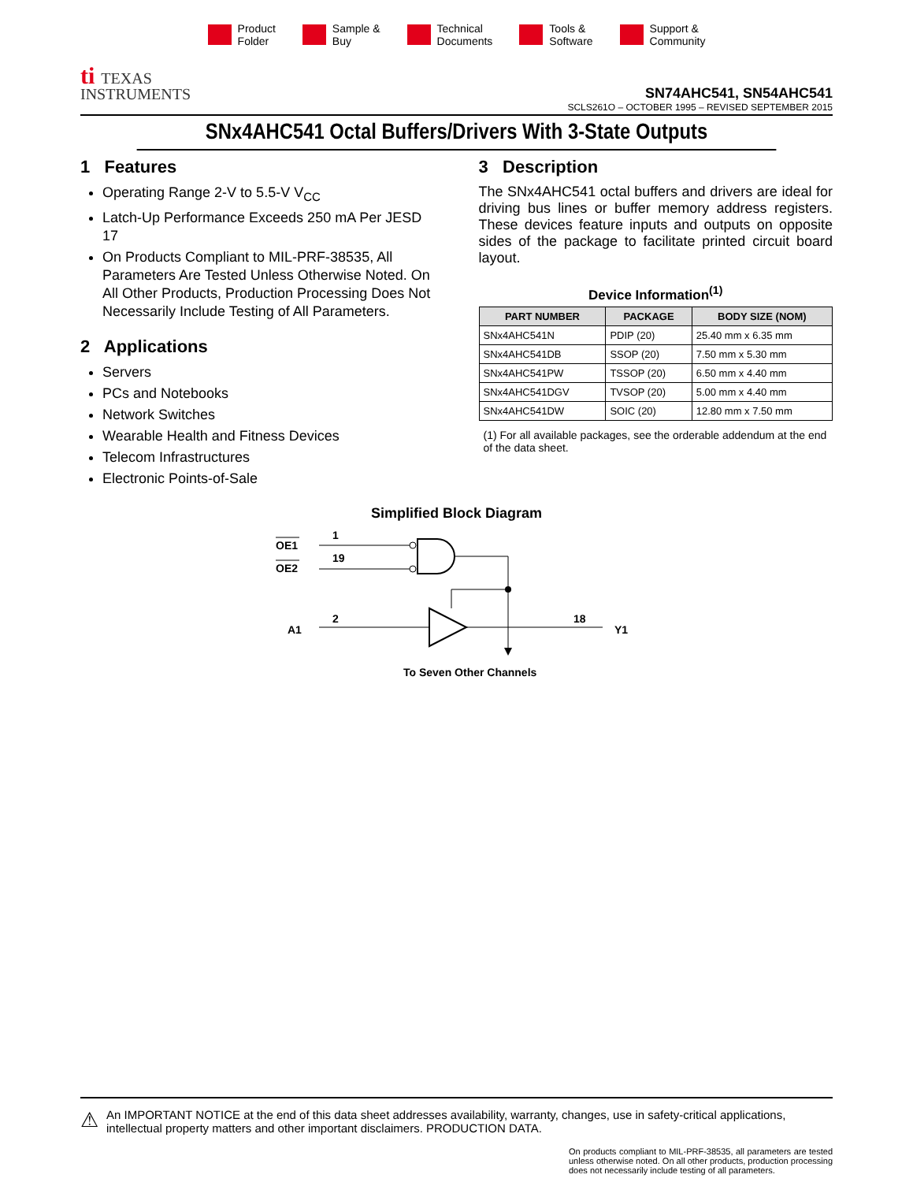Product
Folder
Sample &
Buy
Technical
Documents
Tools &
Software
Support &
Community
ti TEXAS
INSTRUMENTS
SN74AHC541, SN54AHC541
SCLS261O – OCTOBER 1995 – REVISED SEPTEMBER 2015
SNx4AHC541 Octal Buffers/Drivers With 3-State Outputs
1 Features
Operating Range 2-V to 5.5-V V<sub>CC</sub>
Latch-Up Performance Exceeds 250 mA Per JESD 17
On Products Compliant to MIL-PRF-38535, All Parameters Are Tested Unless Otherwise Noted. On All Other Products, Production Processing Does Not Necessarily Include Testing of All Parameters.
2 Applications
Servers
PCs and Notebooks
Network Switches
Wearable Health and Fitness Devices
Telecom Infrastructures
Electronic Points-of-Sale
3 Description
The SNx4AHC541 octal buffers and drivers are ideal for driving bus lines or buffer memory address registers. These devices feature inputs and outputs on opposite sides of the package to facilitate printed circuit board layout.
Device Information<sup>(1)</sup>
| PART NUMBER | PACKAGE | BODY SIZE (NOM) |
| --- | --- | --- |
| SNx4AHC541N | PDIP (20) | 25.40 mm x 6.35 mm |
| SNx4AHC541DB | SSOP (20) | 7.50 mm x 5.30 mm |
| SNx4AHC541PW | TSSOP (20) | 6.50 mm x 4.40 mm |
| SNx4AHC541DGV | TVSOP (20) | 5.00 mm x 4.40 mm |
| SNx4AHC541DW | SOIC (20) | 12.80 mm x 7.50 mm |
(1) For all available packages, see the orderable addendum at the end of the data sheet.
Simplified Block Diagram
OE1
OE2
1
19
A1
2
18
Y1
To Seven Other Channels
⚠
An IMPORTANT NOTICE at the end of this data sheet addresses availability, warranty, changes, use in safety-critical applications, intellectual property matters and other important disclaimers. PRODUCTION DATA.
On products compliant to MIL-PRF-38535, all parameters are tested unless otherwise noted. On all other products, production processing does not necessarily include testing of all parameters.